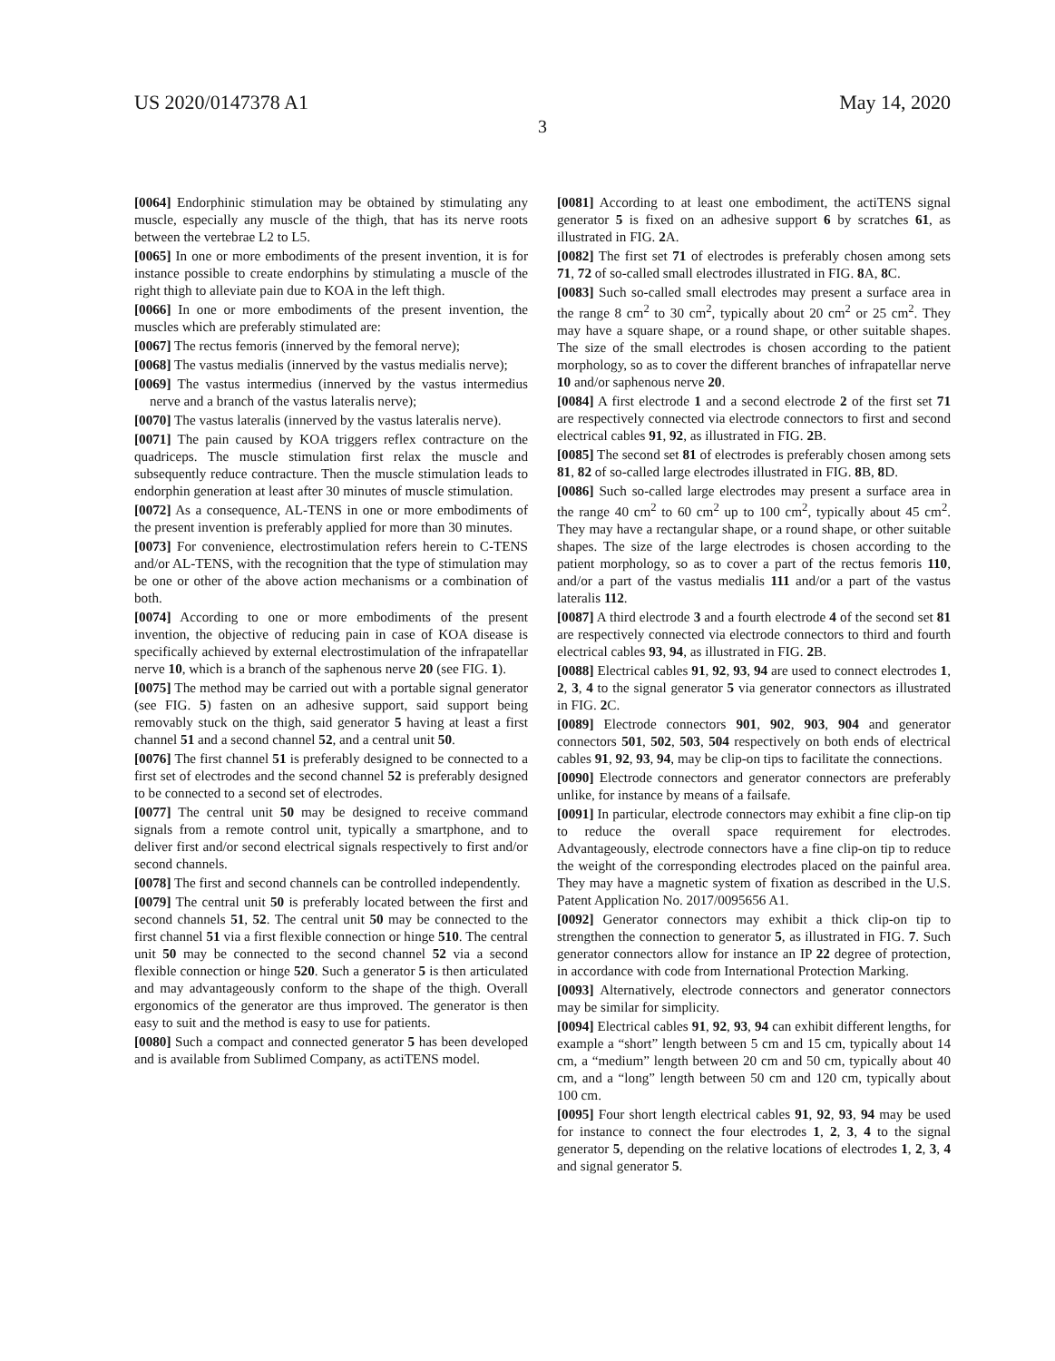US 2020/0147378 A1 May 14, 2020
3
[0064] Endorphinic stimulation may be obtained by stimulating any muscle, especially any muscle of the thigh, that has its nerve roots between the vertebrae L2 to L5.
[0065] In one or more embodiments of the present invention, it is for instance possible to create endorphins by stimulating a muscle of the right thigh to alleviate pain due to KOA in the left thigh.
[0066] In one or more embodiments of the present invention, the muscles which are preferably stimulated are:
[0067] The rectus femoris (innerved by the femoral nerve);
[0068] The vastus medialis (innerved by the vastus medialis nerve);
[0069] The vastus intermedius (innerved by the vastus intermedius nerve and a branch of the vastus lateralis nerve);
[0070] The vastus lateralis (innerved by the vastus lateralis nerve).
[0071] The pain caused by KOA triggers reflex contracture on the quadriceps. The muscle stimulation first relax the muscle and subsequently reduce contracture. Then the muscle stimulation leads to endorphin generation at least after 30 minutes of muscle stimulation.
[0072] As a consequence, AL-TENS in one or more embodiments of the present invention is preferably applied for more than 30 minutes.
[0073] For convenience, electrostimulation refers herein to C-TENS and/or AL-TENS, with the recognition that the type of stimulation may be one or other of the above action mechanisms or a combination of both.
[0074] According to one or more embodiments of the present invention, the objective of reducing pain in case of KOA disease is specifically achieved by external electrostimulation of the infrapatellar nerve 10, which is a branch of the saphenous nerve 20 (see FIG. 1).
[0075] The method may be carried out with a portable signal generator (see FIG. 5) fasten on an adhesive support, said support being removably stuck on the thigh, said generator 5 having at least a first channel 51 and a second channel 52, and a central unit 50.
[0076] The first channel 51 is preferably designed to be connected to a first set of electrodes and the second channel 52 is preferably designed to be connected to a second set of electrodes.
[0077] The central unit 50 may be designed to receive command signals from a remote control unit, typically a smartphone, and to deliver first and/or second electrical signals respectively to first and/or second channels.
[0078] The first and second channels can be controlled independently.
[0079] The central unit 50 is preferably located between the first and second channels 51, 52. The central unit 50 may be connected to the first channel 51 via a first flexible connection or hinge 510. The central unit 50 may be connected to the second channel 52 via a second flexible connection or hinge 520. Such a generator 5 is then articulated and may advantageously conform to the shape of the thigh. Overall ergonomics of the generator are thus improved. The generator is then easy to suit and the method is easy to use for patients.
[0080] Such a compact and connected generator 5 has been developed and is available from Sublimed Company, as actiTENS model.
[0081] According to at least one embodiment, the actiTENS signal generator 5 is fixed on an adhesive support 6 by scratches 61, as illustrated in FIG. 2 A.
[0082] The first set 71 of electrodes is preferably chosen among sets 71, 72 of so-called small electrodes illustrated in FIG. 8 A, 8 C.
[0083] Such so-called small electrodes may present a surface area in the range 8 cm<sup>2</sup> to 30 cm<sup>2</sup>, typically about 20 cm<sup>2</sup> or 25 cm<sup>2</sup>. They may have a square shape, or a round shape, or other suitable shapes. The size of the small electrodes is chosen according to the patient morphology, so as to cover the different branches of infrapatellar nerve 10 and/or saphenous nerve 20.
[0084] A first electrode 1 and a second electrode 2 of the first set 71 are respectively connected via electrode connectors to first and second electrical cables 91, 92, as illustrated in FIG. 2 B.
[0085] The second set 81 of electrodes is preferably chosen among sets 81, 82 of so-called large electrodes illustrated in FIG. 8 B, 8 D.
[0086] Such so-called large electrodes may present a surface area in the range 40 cm<sup>2</sup> to 60 cm<sup>2</sup> up to 100 cm<sup>2</sup>, typically about 45 cm<sup>2</sup>. They may have a rectangular shape, or a round shape, or other suitable shapes. The size of the large electrodes is chosen according to the patient morphology, so as to cover a part of the rectus femoris 110, and/or a part of the vastus medialis 111 and/or a part of the vastus lateralis 112.
[0087] A third electrode 3 and a fourth electrode 4 of the second set 81 are respectively connected via electrode connectors to third and fourth electrical cables 93, 94, as illustrated in FIG. 2 B.
[0088] Electrical cables 91, 92, 93, 94 are used to connect electrodes 1, 2, 3, 4 to the signal generator 5 via generator connectors as illustrated in FIG. 2 C.
[0089] Electrode connectors 901, 902, 903, 904 and generator connectors 501, 502, 503, 504 respectively on both ends of electrical cables 91, 92, 93, 94, may be clip-on tips to facilitate the connections.
[0090] Electrode connectors and generator connectors are preferably unlike, for instance by means of a failsafe.
[0091] In particular, electrode connectors may exhibit a fine clip-on tip to reduce the overall space requirement for electrodes. Advantageously, electrode connectors have a fine clip-on tip to reduce the weight of the corresponding electrodes placed on the painful area. They may have a magnetic system of fixation as described in the U.S. Patent Application No. 2017/0095656 A1.
[0092] Generator connectors may exhibit a thick clip-on tip to strengthen the connection to generator 5, as illustrated in FIG. 7. Such generator connectors allow for instance an IP 22 degree of protection, in accordance with code from International Protection Marking.
[0093] Alternatively, electrode connectors and generator connectors may be similar for simplicity.
[0094] Electrical cables 91, 92, 93, 94 can exhibit different lengths, for example a “short” length between 5 cm and 15 cm, typically about 14 cm, a “medium” length between 20 cm and 50 cm, typically about 40 cm, and a “long” length between 50 cm and 120 cm, typically about 100 cm.
[0095] Four short length electrical cables 91, 92, 93, 94 may be used for instance to connect the four electrodes 1, 2, 3, 4 to the signal generator 5, depending on the relative locations of electrodes 1, 2, 3, 4 and signal generator 5.